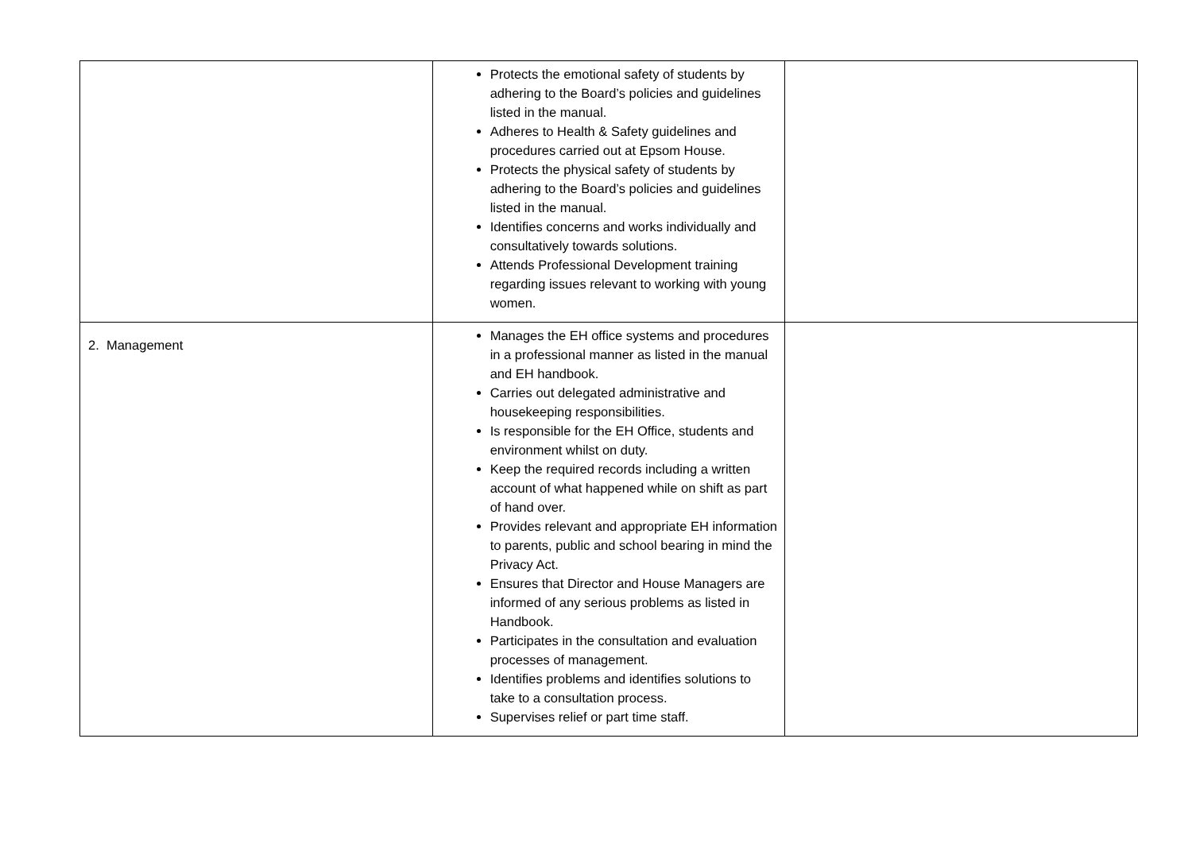| | Protects the emotional safety of students by adhering to the Board’s policies and guidelines listed in the manual. Adheres to Health & Safety guidelines and procedures carried out at Epsom House. Protects the physical safety of students by adhering to the Board’s policies and guidelines listed in the manual. Identifies concerns and works individually and consultatively towards solutions. Attends Professional Development training regarding issues relevant to working with young women. | |
| 2. Management | Manages the EH office systems and procedures in a professional manner as listed in the manual and EH handbook. Carries out delegated administrative and housekeeping responsibilities. Is responsible for the EH Office, students and environment whilst on duty. Keep the required records including a written account of what happened while on shift as part of hand over. Provides relevant and appropriate EH information to parents, public and school bearing in mind the Privacy Act. Ensures that Director and House Managers are informed of any serious problems as listed in Handbook. Participates in the consultation and evaluation processes of management. Identifies problems and identifies solutions to take to a consultation process. Supervises relief or part time staff. | |